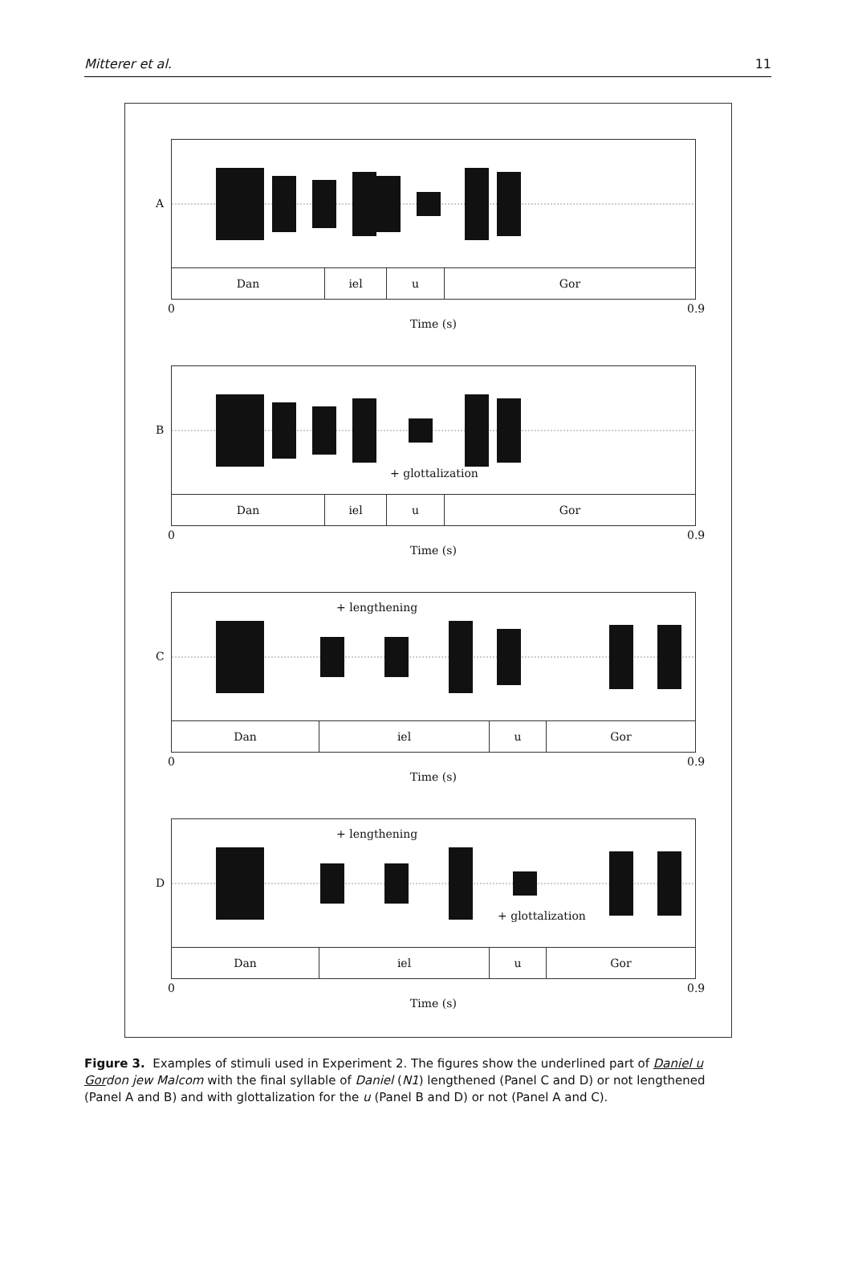Mitterer et al. 11
A
Dan iel u Gor
0 0.9
Time (s)
B
+ glottalization
Dan iel u Gor
0 0.9
Time (s)
C
+ lengthening
Dan iel u Gor
0 0.9
Time (s)
D
+ lengthening
+ glottalization
Dan iel u Gor
0 0.9
Time (s)
Figure 3. Examples of stimuli used in Experiment 2. The figures show the underlined part of Daniel u Gordon jew Malcom with the final syllable of Daniel (N1) lengthened (Panel C and D) or not lengthened (Panel A and B) and with glottalization for the u (Panel B and D) or not (Panel A and C).